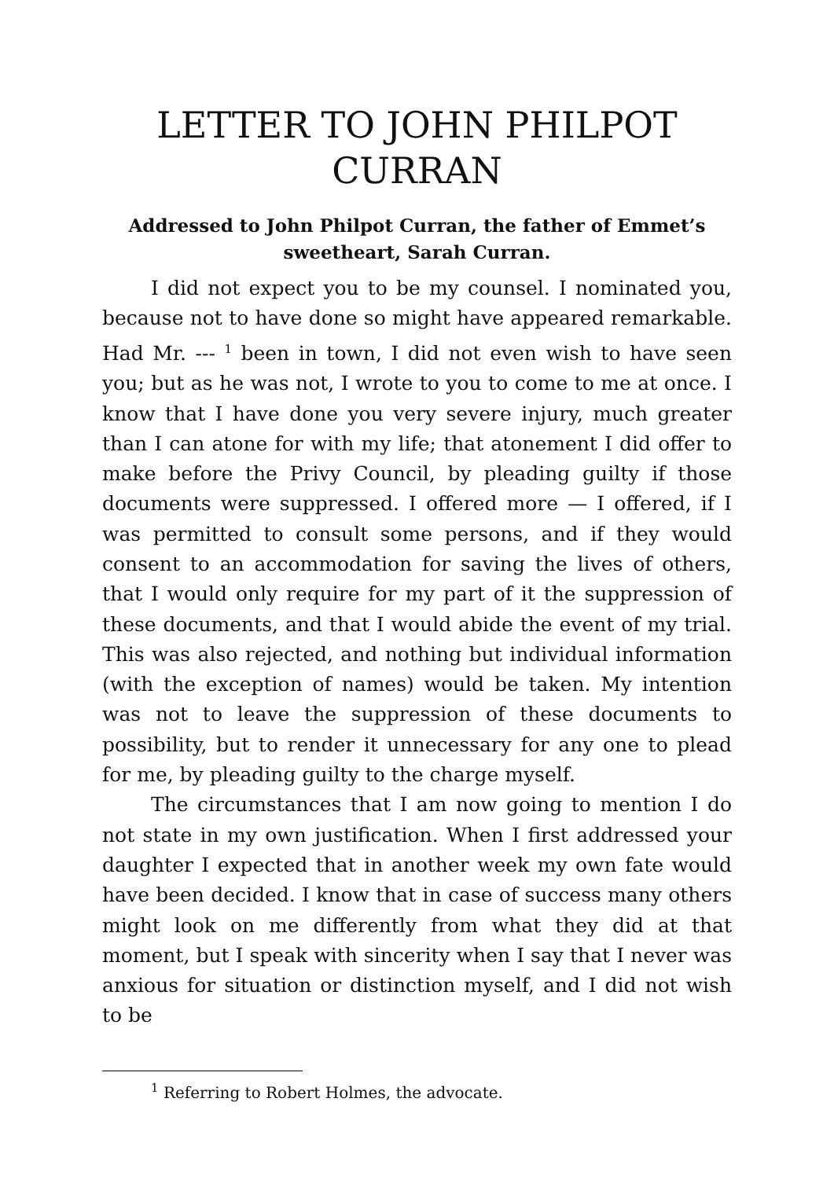LETTER TO JOHN PHILPOT CURRAN
Addressed to John Philpot Curran, the father of Emmet’s sweetheart, Sarah Curran.
I did not expect you to be my counsel. I nominated you, because not to have done so might have appeared remarkable. Had Mr. --- <sup>1</sup> been in town, I did not even wish to have seen you; but as he was not, I wrote to you to come to me at once. I know that I have done you very severe injury, much greater than I can atone for with my life; that atonement I did offer to make before the Privy Council, by pleading guilty if those documents were suppressed. I offered more — I offered, if I was permitted to consult some persons, and if they would consent to an accommodation for saving the lives of others, that I would only require for my part of it the suppression of these documents, and that I would abide the event of my trial. This was also rejected, and nothing but individual information (with the exception of names) would be taken. My intention was not to leave the suppression of these documents to possibility, but to render it unnecessary for any one to plead for me, by pleading guilty to the charge myself.
The circumstances that I am now going to mention I do not state in my own justification. When I first addressed your daughter I expected that in another week my own fate would have been decided. I know that in case of success many others might look on me differently from what they did at that moment, but I speak with sincerity when I say that I never was anxious for situation or distinction myself, and I did not wish to be
<sup>1</sup> Referring to Robert Holmes, the advocate.